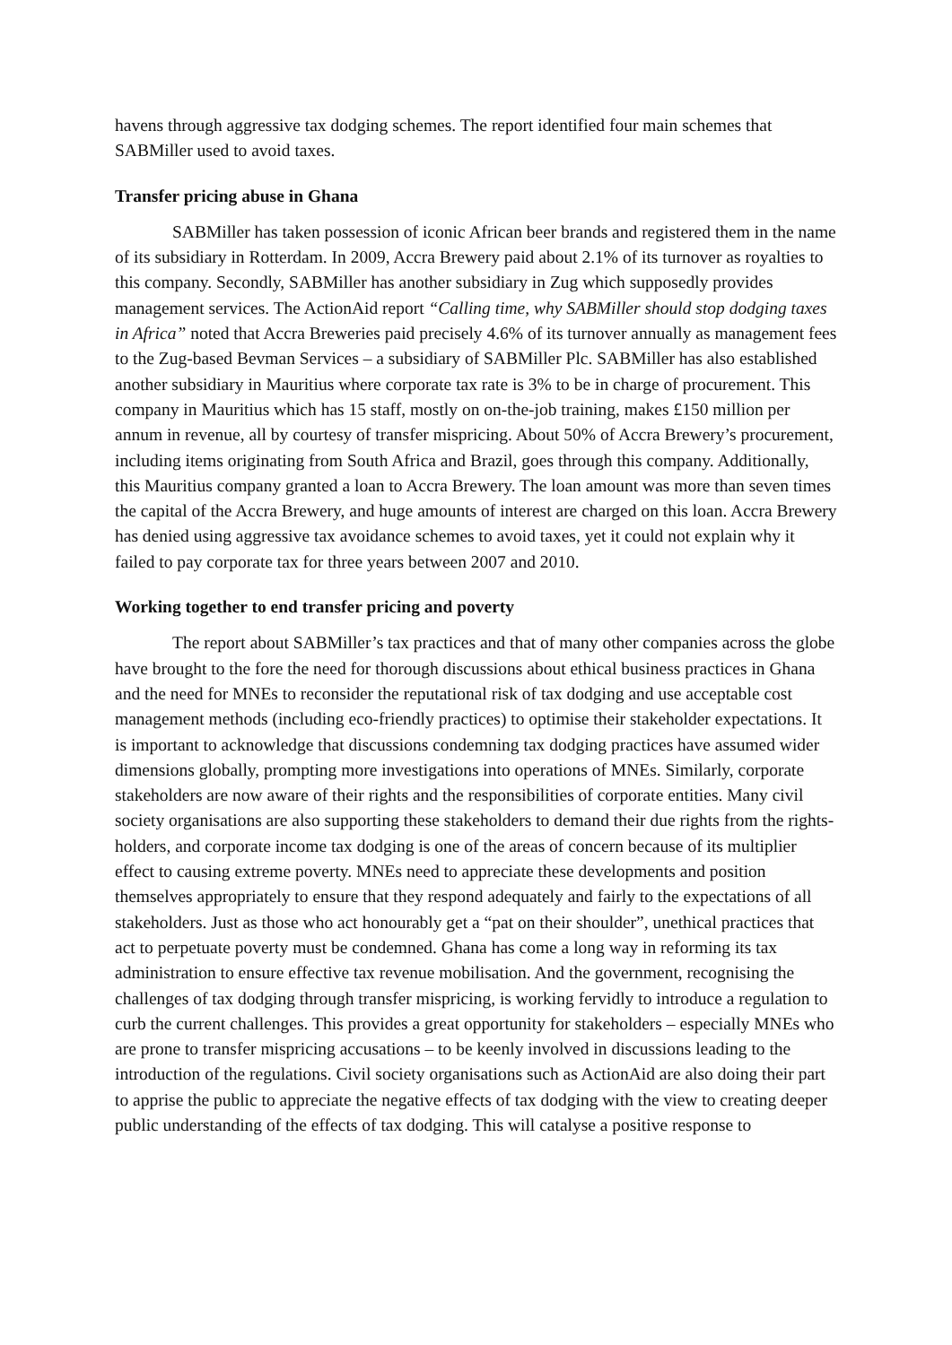havens through aggressive tax dodging schemes. The report identified four main schemes that SABMiller used to avoid taxes.
Transfer pricing abuse in Ghana
SABMiller has taken possession of iconic African beer brands and registered them in the name of its subsidiary in Rotterdam. In 2009, Accra Brewery paid about 2.1% of its turnover as royalties to this company. Secondly, SABMiller has another subsidiary in Zug which supposedly provides management services. The ActionAid report “Calling time, why SABMiller should stop dodging taxes in Africa” noted that Accra Breweries paid precisely 4.6% of its turnover annually as management fees to the Zug-based Bevman Services – a subsidiary of SABMiller Plc. SABMiller has also established another subsidiary in Mauritius where corporate tax rate is 3% to be in charge of procurement. This company in Mauritius which has 15 staff, mostly on on-the-job training, makes £150 million per annum in revenue, all by courtesy of transfer mispricing. About 50% of Accra Brewery’s procurement, including items originating from South Africa and Brazil, goes through this company. Additionally, this Mauritius company granted a loan to Accra Brewery. The loan amount was more than seven times the capital of the Accra Brewery, and huge amounts of interest are charged on this loan. Accra Brewery has denied using aggressive tax avoidance schemes to avoid taxes, yet it could not explain why it failed to pay corporate tax for three years between 2007 and 2010.
Working together to end transfer pricing and poverty
The report about SABMiller’s tax practices and that of many other companies across the globe have brought to the fore the need for thorough discussions about ethical business practices in Ghana and the need for MNEs to reconsider the reputational risk of tax dodging and use acceptable cost management methods (including eco-friendly practices) to optimise their stakeholder expectations. It is important to acknowledge that discussions condemning tax dodging practices have assumed wider dimensions globally, prompting more investigations into operations of MNEs. Similarly, corporate stakeholders are now aware of their rights and the responsibilities of corporate entities. Many civil society organisations are also supporting these stakeholders to demand their due rights from the rights-holders, and corporate income tax dodging is one of the areas of concern because of its multiplier effect to causing extreme poverty. MNEs need to appreciate these developments and position themselves appropriately to ensure that they respond adequately and fairly to the expectations of all stakeholders. Just as those who act honourably get a “pat on their shoulder”, unethical practices that act to perpetuate poverty must be condemned. Ghana has come a long way in reforming its tax administration to ensure effective tax revenue mobilisation. And the government, recognising the challenges of tax dodging through transfer mispricing, is working fervidly to introduce a regulation to curb the current challenges. This provides a great opportunity for stakeholders – especially MNEs who are prone to transfer mispricing accusations – to be keenly involved in discussions leading to the introduction of the regulations. Civil society organisations such as ActionAid are also doing their part to apprise the public to appreciate the negative effects of tax dodging with the view to creating deeper public understanding of the effects of tax dodging. This will catalyse a positive response to